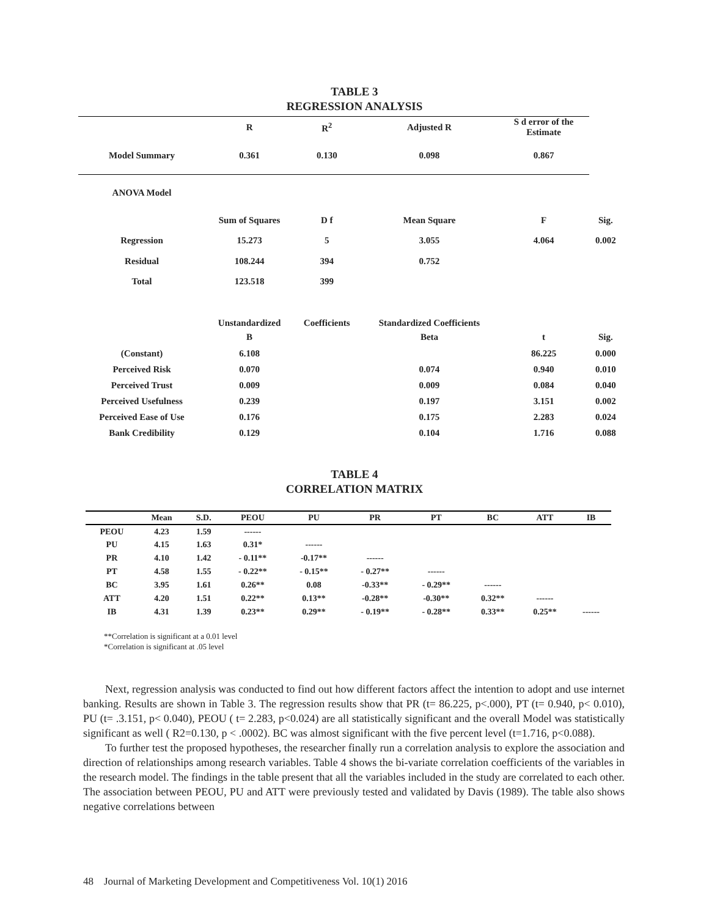TABLE 3
REGRESSION ANALYSIS
| | R | R<sup>2</sup> | Adjusted R | S d error of the Estimate | |
| Model Summary | 0.361 | 0.130 | 0.098 | 0.867 | |
| ANOVA Model | | | | | |
| | Sum of Squares | D f | Mean Square | F | Sig. |
| Regression | 15.273 | 5 | 3.055 | 4.064 | 0.002 |
| Residual | 108.244 | 394 | 0.752 | | |
| Total | 123.518 | 399 | | | |
| | Unstandardized | Coefficients | Standardized Coefficients | | |
| | B | | Beta | t | Sig. |
| (Constant) | 6.108 | | | 86.225 | 0.000 |
| Perceived Risk | 0.070 | | 0.074 | 0.940 | 0.010 |
| Perceived Trust | 0.009 | | 0.009 | 0.084 | 0.040 |
| Perceived Usefulness | 0.239 | | 0.197 | 3.151 | 0.002 |
| Perceived Ease of Use | 0.176 | | 0.175 | 2.283 | 0.024 |
| Bank Credibility | 0.129 | | 0.104 | 1.716 | 0.088 |
TABLE 4
CORRELATION MATRIX
| | Mean | S.D. | PEOU | PU | PR | PT | BC | ATT | IB |
| --- | --- | --- | --- | --- | --- | --- | --- | --- | --- |
| PEOU | 4.23 | 1.59 | ------ | | | | | | |
| PU | 4.15 | 1.63 | 0.31* | ------ | | | | | |
| PR | 4.10 | 1.42 | - 0.11** | -0.17** | ------ | | | | |
| PT | 4.58 | 1.55 | - 0.22** | - 0.15** | - 0.27** | ------ | | | |
| BC | 3.95 | 1.61 | 0.26** | 0.08 | -0.33** | - 0.29** | ------ | | |
| ATT | 4.20 | 1.51 | 0.22** | 0.13** | -0.28** | -0.30** | 0.32** | ------ | |
| IB | 4.31 | 1.39 | 0.23** | 0.29** | - 0.19** | - 0.28** | 0.33** | 0.25** | ------ |
**Correlation is significant at a 0.01 level
*Correlation is significant at .05 level
Next, regression analysis was conducted to find out how different factors affect the intention to adopt and use internet banking. Results are shown in Table 3. The regression results show that PR (t= 86.225, p<.000), PT (t= 0.940, p< 0.010), PU (t= .3.151, p< 0.040), PEOU ( t= 2.283, p<0.024) are all statistically significant and the overall Model was statistically significant as well ( R2=0.130, p < .0002). BC was almost significant with the five percent level (t=1.716, p<0.088).
To further test the proposed hypotheses, the researcher finally run a correlation analysis to explore the association and direction of relationships among research variables. Table 4 shows the bi-variate correlation coefficients of the variables in the research model. The findings in the table present that all the variables included in the study are correlated to each other. The association between PEOU, PU and ATT were previously tested and validated by Davis (1989). The table also shows negative correlations between
48 Journal of Marketing Development and Competitiveness Vol. 10(1) 2016